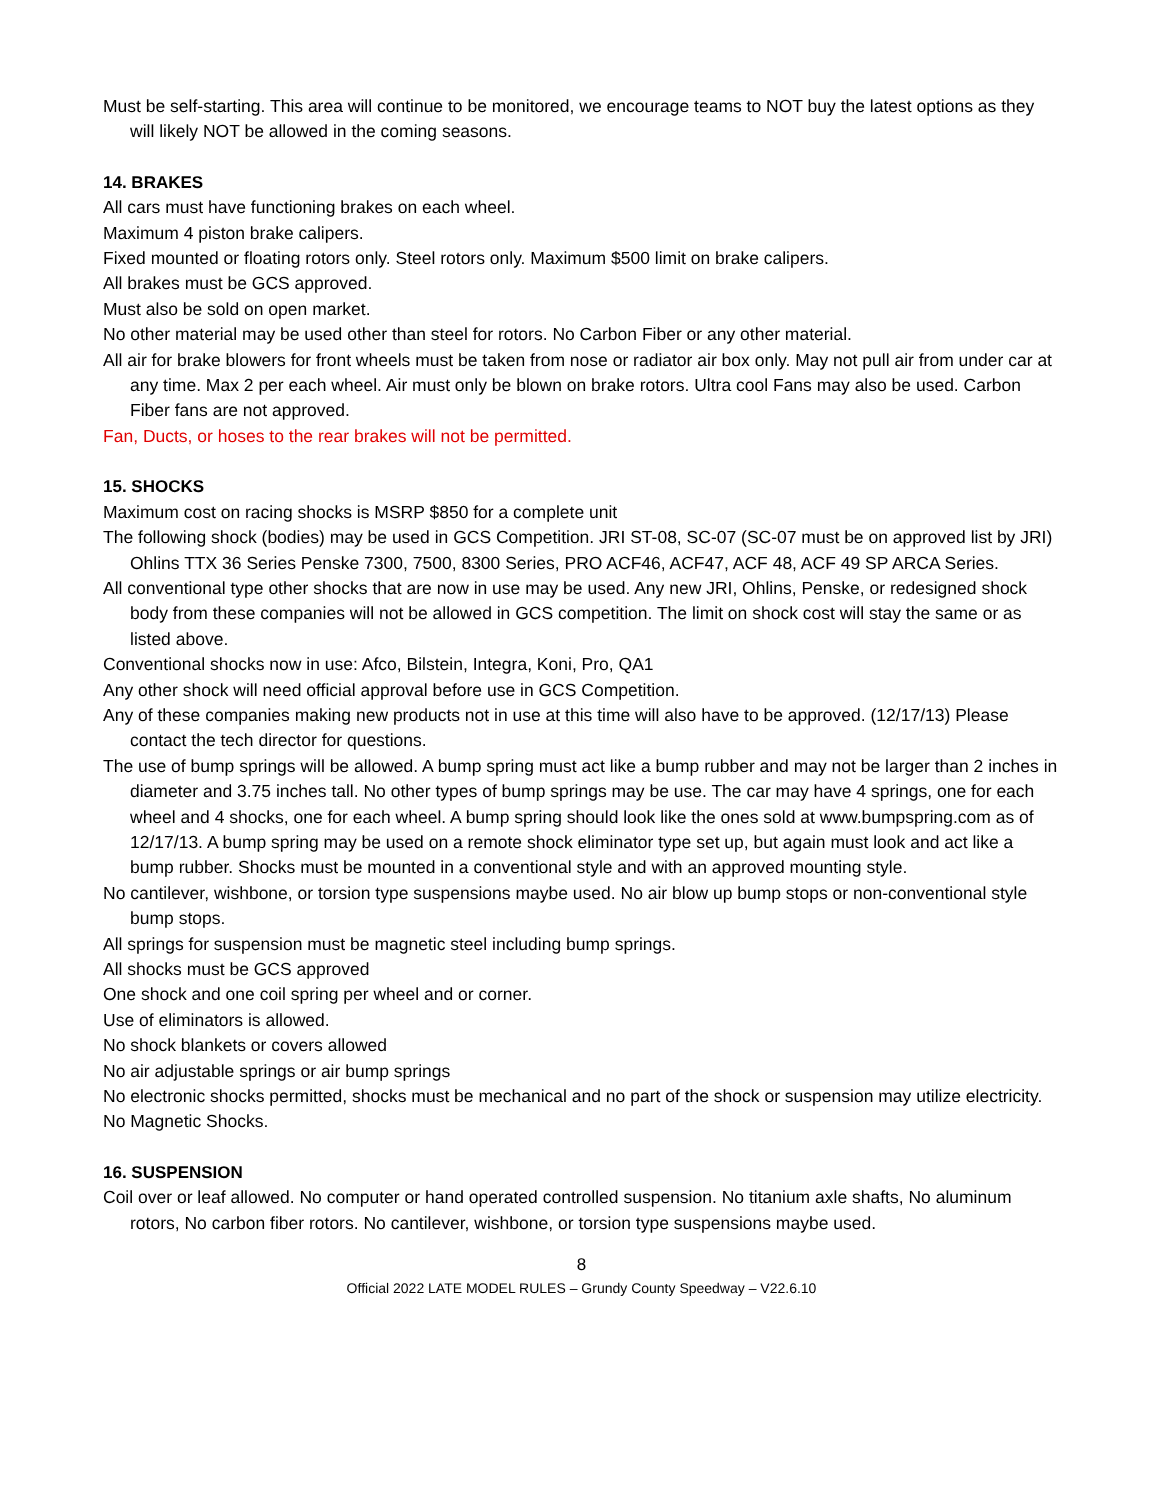Must be self-starting. This area will continue to be monitored, we encourage teams to NOT buy the latest options as they will likely NOT be allowed in the coming seasons.
14. BRAKES
All cars must have functioning brakes on each wheel.
Maximum 4 piston brake calipers.
Fixed mounted or floating rotors only. Steel rotors only. Maximum $500 limit on brake calipers.
All brakes must be GCS approved.
Must also be sold on open market.
No other material may be used other than steel for rotors. No Carbon Fiber or any other material.
All air for brake blowers for front wheels must be taken from nose or radiator air box only. May not pull air from under car at any time. Max 2 per each wheel. Air must only be blown on brake rotors. Ultra cool Fans may also be used. Carbon Fiber fans are not approved.
Fan, Ducts, or hoses to the rear brakes will not be permitted.
15. SHOCKS
Maximum cost on racing shocks is MSRP $850 for a complete unit
The following shock (bodies) may be used in GCS Competition. JRI ST-08, SC-07 (SC-07 must be on approved list by JRI) Ohlins TTX 36 Series Penske 7300, 7500, 8300 Series, PRO ACF46, ACF47, ACF 48, ACF 49 SP ARCA Series.
All conventional type other shocks that are now in use may be used. Any new JRI, Ohlins, Penske, or redesigned shock body from these companies will not be allowed in GCS competition. The limit on shock cost will stay the same or as listed above.
Conventional shocks now in use: Afco, Bilstein, Integra, Koni, Pro, QA1
Any other shock will need official approval before use in GCS Competition.
Any of these companies making new products not in use at this time will also have to be approved. (12/17/13) Please contact the tech director for questions.
The use of bump springs will be allowed. A bump spring must act like a bump rubber and may not be larger than 2 inches in diameter and 3.75 inches tall. No other types of bump springs may be use. The car may have 4 springs, one for each wheel and 4 shocks, one for each wheel. A bump spring should look like the ones sold at www.bumpspring.com as of 12/17/13. A bump spring may be used on a remote shock eliminator type set up, but again must look and act like a bump rubber. Shocks must be mounted in a conventional style and with an approved mounting style.
No cantilever, wishbone, or torsion type suspensions maybe used. No air blow up bump stops or non-conventional style bump stops.
All springs for suspension must be magnetic steel including bump springs.
All shocks must be GCS approved
One shock and one coil spring per wheel and or corner.
Use of eliminators is allowed.
No shock blankets or covers allowed
No air adjustable springs or air bump springs
No electronic shocks permitted, shocks must be mechanical and no part of the shock or suspension may utilize electricity.
No Magnetic Shocks.
16. SUSPENSION
Coil over or leaf allowed. No computer or hand operated controlled suspension. No titanium axle shafts, No aluminum rotors, No carbon fiber rotors. No cantilever, wishbone, or torsion type suspensions maybe used.
8
Official 2022 LATE MODEL RULES – Grundy County Speedway – V22.6.10